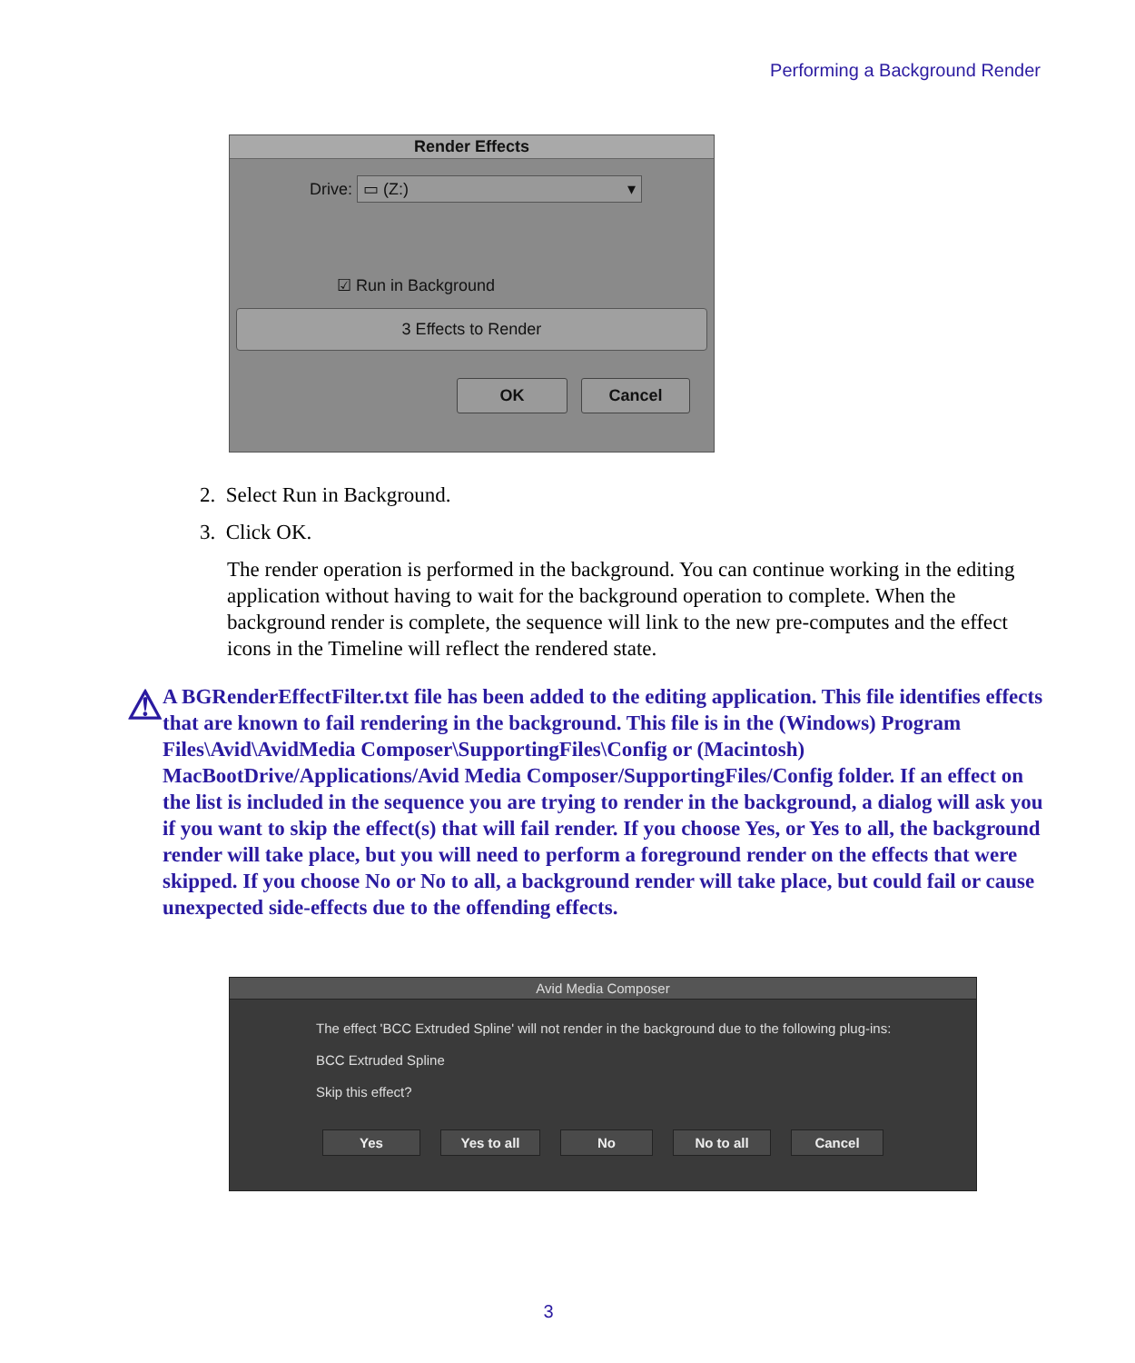Performing a Background Render
Render Effects
Drive: ▭ (Z:) ▾
☑ Run in Background
3 Effects to Render
OK Cancel
2. Select Run in Background.
3. Click OK.
The render operation is performed in the background. You can continue working in the editing application without having to wait for the background operation to complete. When the background render is complete, the sequence will link to the new pre-computes and the effect icons in the Timeline will reflect the rendered state.
⚠
A BGRenderEffectFilter.txt file has been added to the editing application. This file identifies effects that are known to fail rendering in the background. This file is in the (Windows) Program Files\Avid\AvidMedia Composer\SupportingFiles\Config or (Macintosh) MacBootDrive/Applications/Avid Media Composer/SupportingFiles/Config folder. If an effect on the list is included in the sequence you are trying to render in the background, a dialog will ask you if you want to skip the effect(s) that will fail render. If you choose Yes, or Yes to all, the background render will take place, but you will need to perform a foreground render on the effects that were skipped. If you choose No or No to all, a background render will take place, but could fail or cause unexpected side-effects due to the offending effects.
Avid Media Composer
The effect 'BCC Extruded Spline' will not render in the background due to the following plug-ins:
BCC Extruded Spline
Skip this effect?
Yes Yes to all No No to all Cancel
3